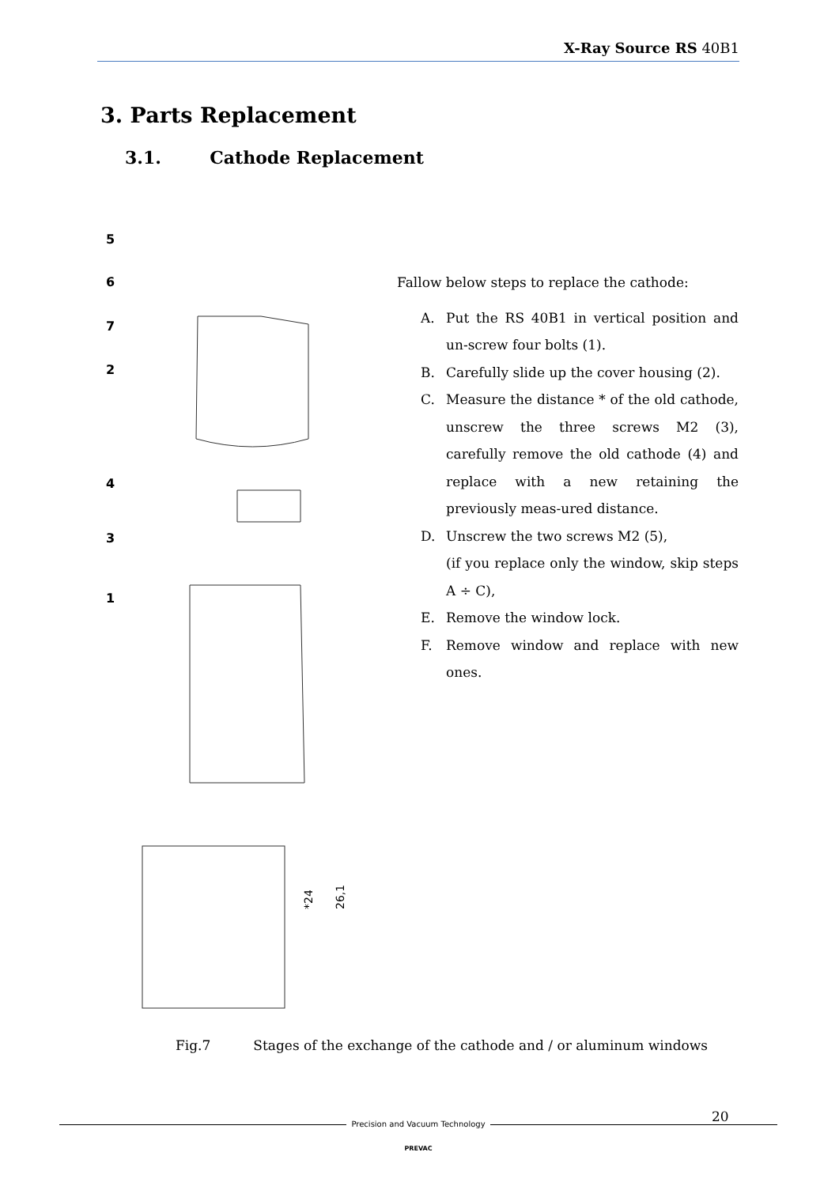X-Ray Source RS 40B1
3. Parts Replacement
3.1. Cathode Replacement
5
6
7
2
4
3
1
*24
26,1
Fallow below steps to replace the cathode:
A. Put the RS 40B1 in vertical position and un-screw four bolts (1).
B. Carefully slide up the cover housing (2).
C. Measure the distance * of the old cathode, unscrew the three screws M2 (3), carefully remove the old cathode (4) and replace with a new retaining the previously meas-ured distance.
D. Unscrew the two screws M2 (5),
(if you replace only the window, skip steps A ÷ C),
E. Remove the window lock.
F. Remove window and replace with new ones.
Fig.7 Stages of the exchange of the cathode and / or aluminum windows
20
Precision and Vacuum Technology
PREVAC